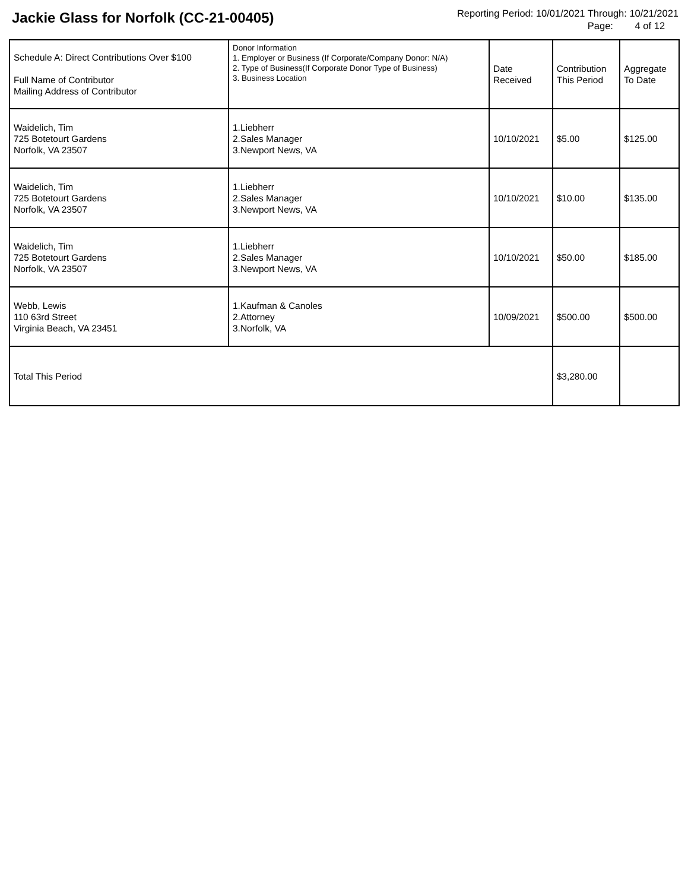Jackie Glass for Norfolk (CC-21-00405)
Reporting Period: 10/01/2021 Through: 10/21/2021
Page: 4 of 12
| Schedule A: Direct Contributions Over $100 Full Name of Contributor Mailing Address of Contributor | Donor Information 1. Employer or Business (If Corporate/Company Donor: N/A) 2. Type of Business(If Corporate Donor Type of Business) 3. Business Location | Date Received | Contribution This Period | Aggregate To Date |
| --- | --- | --- | --- | --- |
| Waidelich, Tim 725 Botetourt Gardens Norfolk, VA 23507 | 1.Liebherr 2.Sales Manager 3.Newport News, VA | 10/10/2021 | $5.00 | $125.00 |
| Waidelich, Tim 725 Botetourt Gardens Norfolk, VA 23507 | 1.Liebherr 2.Sales Manager 3.Newport News, VA | 10/10/2021 | $10.00 | $135.00 |
| Waidelich, Tim 725 Botetourt Gardens Norfolk, VA 23507 | 1.Liebherr 2.Sales Manager 3.Newport News, VA | 10/10/2021 | $50.00 | $185.00 |
| Webb, Lewis 110 63rd Street Virginia Beach, VA 23451 | 1.Kaufman & Canoles 2.Attorney 3.Norfolk, VA | 10/09/2021 | $500.00 | $500.00 |
| Total This Period | | | $3,280.00 | |